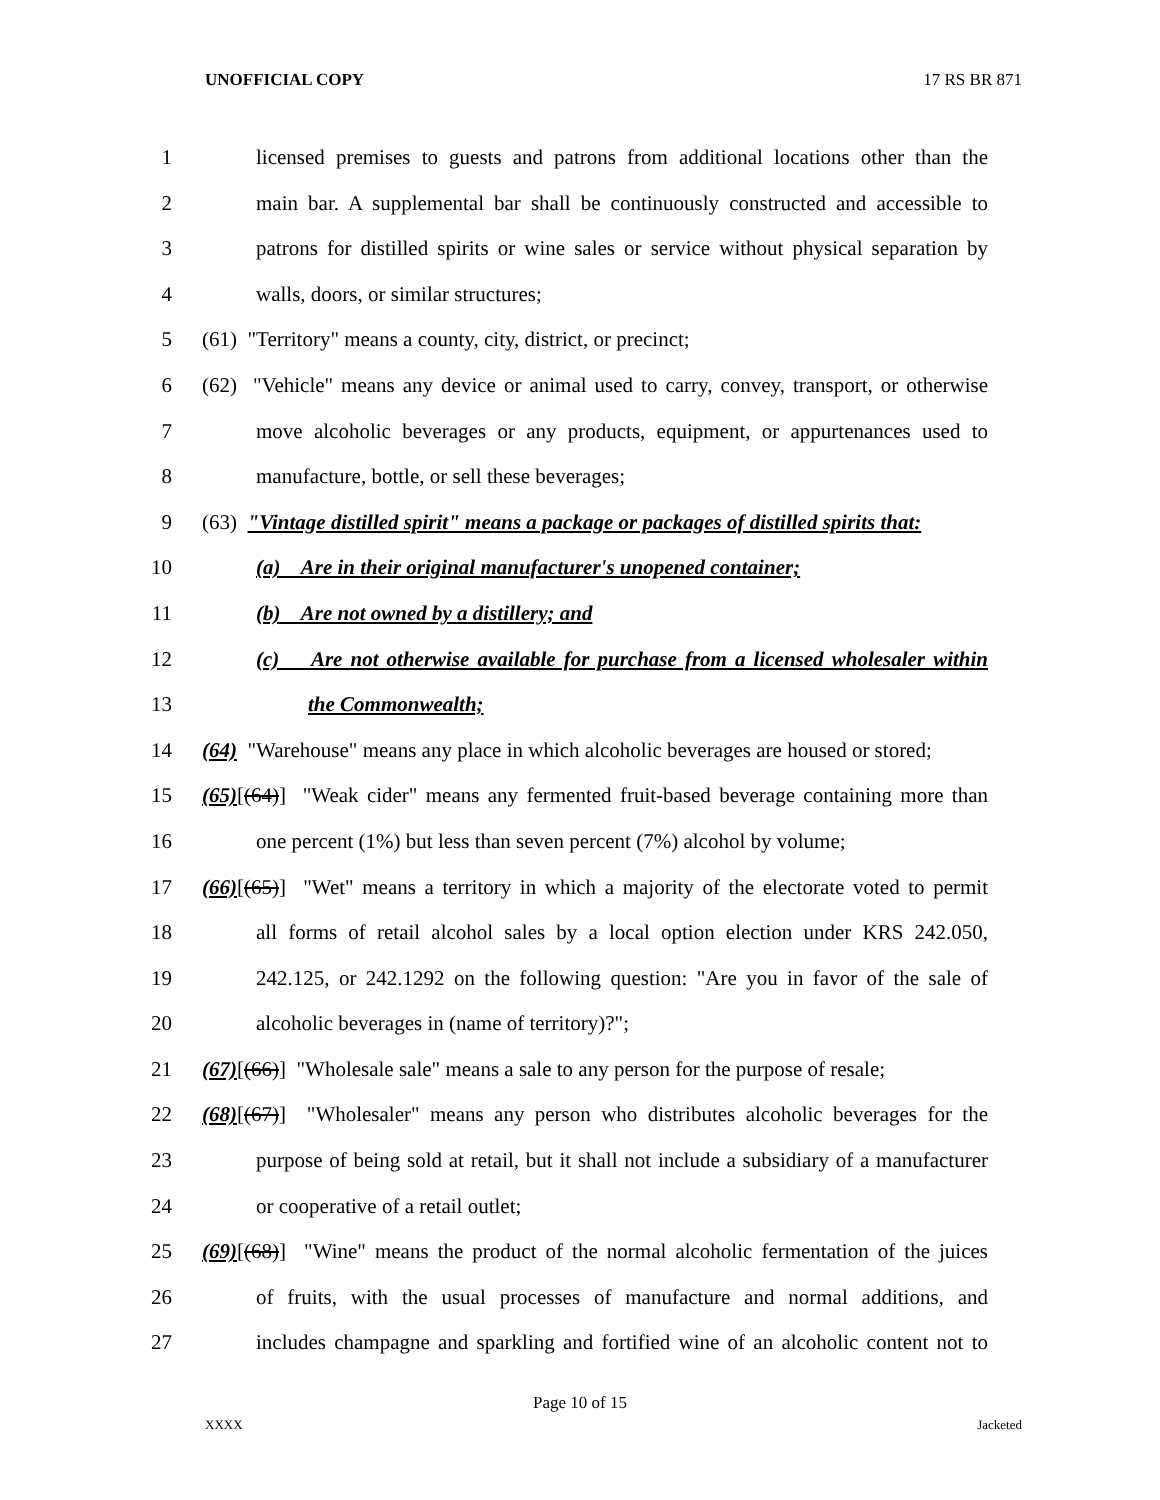UNOFFICIAL COPY 17 RS BR 871
1 licensed premises to guests and patrons from additional locations other than the
2 main bar. A supplemental bar shall be continuously constructed and accessible to
3 patrons for distilled spirits or wine sales or service without physical separation by
4 walls, doors, or similar structures;
5 (61) "Territory" means a county, city, district, or precinct;
6 (62) "Vehicle" means any device or animal used to carry, convey, transport, or otherwise
7 move alcoholic beverages or any products, equipment, or appurtenances used to
8 manufacture, bottle, or sell these beverages;
9 (63) "Vintage distilled spirit" means a package or packages of distilled spirits that:
10 (a) Are in their original manufacturer's unopened container;
11 (b) Are not owned by a distillery; and
12 (c) Are not otherwise available for purchase from a licensed wholesaler within
13 the Commonwealth;
14 (64) "Warehouse" means any place in which alcoholic beverages are housed or stored;
15 (65)[(64)] "Weak cider" means any fermented fruit-based beverage containing more than
16 one percent (1%) but less than seven percent (7%) alcohol by volume;
17 (66)[(65)] "Wet" means a territory in which a majority of the electorate voted to permit
18 all forms of retail alcohol sales by a local option election under KRS 242.050,
19 242.125, or 242.1292 on the following question: "Are you in favor of the sale of
20 alcoholic beverages in (name of territory)?";
21 (67)[(66)] "Wholesale sale" means a sale to any person for the purpose of resale;
22 (68)[(67)] "Wholesaler" means any person who distributes alcoholic beverages for the
23 purpose of being sold at retail, but it shall not include a subsidiary of a manufacturer
24 or cooperative of a retail outlet;
25 (69)[(68)] "Wine" means the product of the normal alcoholic fermentation of the juices
26 of fruits, with the usual processes of manufacture and normal additions, and
27 includes champagne and sparkling and fortified wine of an alcoholic content not to
Page 10 of 15
XXXX Jacketed